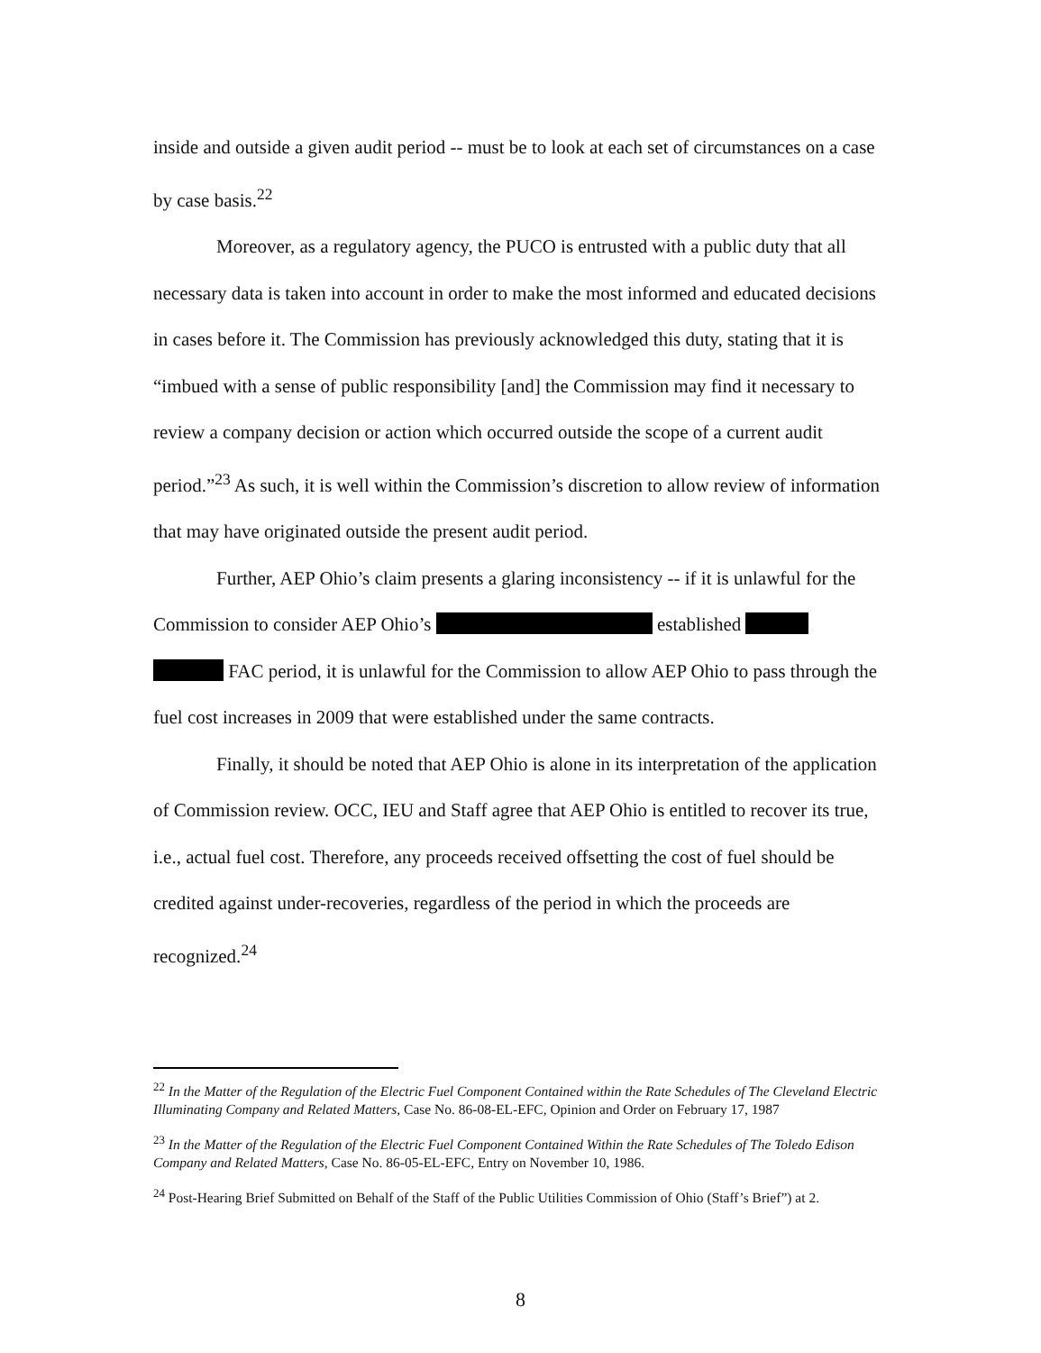inside and outside a given audit period -- must be to look at each set of circumstances on a case by case basis.<sup>22</sup>
Moreover, as a regulatory agency, the PUCO is entrusted with a public duty that all necessary data is taken into account in order to make the most informed and educated decisions in cases before it. The Commission has previously acknowledged this duty, stating that it is “imbued with a sense of public responsibility [and] the Commission may find it necessary to review a company decision or action which occurred outside the scope of a current audit period.”<sup>23</sup> As such, it is well within the Commission’s discretion to allow review of information that may have originated outside the present audit period.
Further, AEP Ohio’s claim presents a glaring inconsistency -- if it is unlawful for the Commission to consider AEP Ohio’s established
FAC period, it is unlawful for the Commission to allow AEP Ohio to pass through the fuel cost increases in 2009 that were established under the same contracts.
Finally, it should be noted that AEP Ohio is alone in its interpretation of the application of Commission review. OCC, IEU and Staff agree that AEP Ohio is entitled to recover its true, i.e., actual fuel cost. Therefore, any proceeds received offsetting the cost of fuel should be credited against under-recoveries, regardless of the period in which the proceeds are recognized.<sup>24</sup>
<sup>22</sup> In the Matter of the Regulation of the Electric Fuel Component Contained within the Rate Schedules of The Cleveland Electric Illuminating Company and Related Matters, Case No. 86-08-EL-EFC, Opinion and Order on February 17, 1987
<sup>23</sup> In the Matter of the Regulation of the Electric Fuel Component Contained Within the Rate Schedules of The Toledo Edison Company and Related Matters, Case No. 86-05-EL-EFC, Entry on November 10, 1986.
<sup>24</sup> Post-Hearing Brief Submitted on Behalf of the Staff of the Public Utilities Commission of Ohio (Staff’s Brief”) at 2.
8